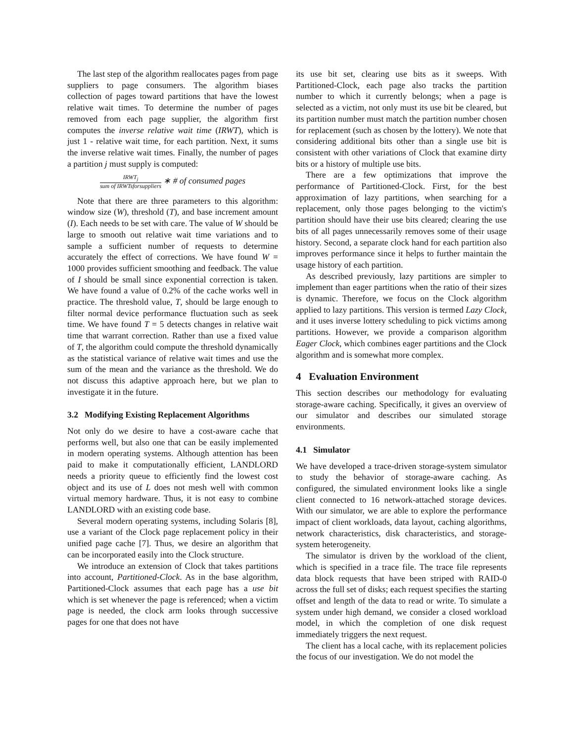The last step of the algorithm reallocates pages from page suppliers to page consumers. The algorithm biases collection of pages toward partitions that have the lowest relative wait times. To determine the number of pages removed from each page supplier, the algorithm first computes the inverse relative wait time (IRWT), which is just 1 - relative wait time, for each partition. Next, it sums the inverse relative wait times. Finally, the number of pages a partition j must supply is computed:
IRWT<sub>j</sub> sum of IRWTsforsuppliers ∗ # of consumed pages
Note that there are three parameters to this algorithm: window size (W), threshold (T), and base increment amount (I). Each needs to be set with care. The value of W should be large to smooth out relative wait time variations and to sample a sufficient number of requests to determine accurately the effect of corrections. We have found W = 1000 provides sufficient smoothing and feedback. The value of I should be small since exponential correction is taken. We have found a value of 0.2% of the cache works well in practice. The threshold value, T, should be large enough to filter normal device performance fluctuation such as seek time. We have found T = 5 detects changes in relative wait time that warrant correction. Rather than use a fixed value of T, the algorithm could compute the threshold dynamically as the statistical variance of relative wait times and use the sum of the mean and the variance as the threshold. We do not discuss this adaptive approach here, but we plan to investigate it in the future.
3.2 Modifying Existing Replacement Algorithms
Not only do we desire to have a cost-aware cache that performs well, but also one that can be easily implemented in modern operating systems. Although attention has been paid to make it computationally efficient, LANDLORD needs a priority queue to efficiently find the lowest cost object and its use of L does not mesh well with common virtual memory hardware. Thus, it is not easy to combine LANDLORD with an existing code base.
Several modern operating systems, including Solaris [8], use a variant of the Clock page replacement policy in their unified page cache [7]. Thus, we desire an algorithm that can be incorporated easily into the Clock structure.
We introduce an extension of Clock that takes partitions into account, Partitioned-Clock. As in the base algorithm, Partitioned-Clock assumes that each page has a use bit which is set whenever the page is referenced; when a victim page is needed, the clock arm looks through successive pages for one that does not have
its use bit set, clearing use bits as it sweeps. With Partitioned-Clock, each page also tracks the partition number to which it currently belongs; when a page is selected as a victim, not only must its use bit be cleared, but its partition number must match the partition number chosen for replacement (such as chosen by the lottery). We note that considering additional bits other than a single use bit is consistent with other variations of Clock that examine dirty bits or a history of multiple use bits.
There are a few optimizations that improve the performance of Partitioned-Clock. First, for the best approximation of lazy partitions, when searching for a replacement, only those pages belonging to the victim's partition should have their use bits cleared; clearing the use bits of all pages unnecessarily removes some of their usage history. Second, a separate clock hand for each partition also improves performance since it helps to further maintain the usage history of each partition.
As described previously, lazy partitions are simpler to implement than eager partitions when the ratio of their sizes is dynamic. Therefore, we focus on the Clock algorithm applied to lazy partitions. This version is termed Lazy Clock, and it uses inverse lottery scheduling to pick victims among partitions. However, we provide a comparison algorithm Eager Clock, which combines eager partitions and the Clock algorithm and is somewhat more complex.
4 Evaluation Environment
This section describes our methodology for evaluating storage-aware caching. Specifically, it gives an overview of our simulator and describes our simulated storage environments.
4.1 Simulator
We have developed a trace-driven storage-system simulator to study the behavior of storage-aware caching. As configured, the simulated environment looks like a single client connected to 16 network-attached storage devices. With our simulator, we are able to explore the performance impact of client workloads, data layout, caching algorithms, network characteristics, disk characteristics, and storage-system heterogeneity.
The simulator is driven by the workload of the client, which is specified in a trace file. The trace file represents data block requests that have been striped with RAID-0 across the full set of disks; each request specifies the starting offset and length of the data to read or write. To simulate a system under high demand, we consider a closed workload model, in which the completion of one disk request immediately triggers the next request.
The client has a local cache, with its replacement policies the focus of our investigation. We do not model the